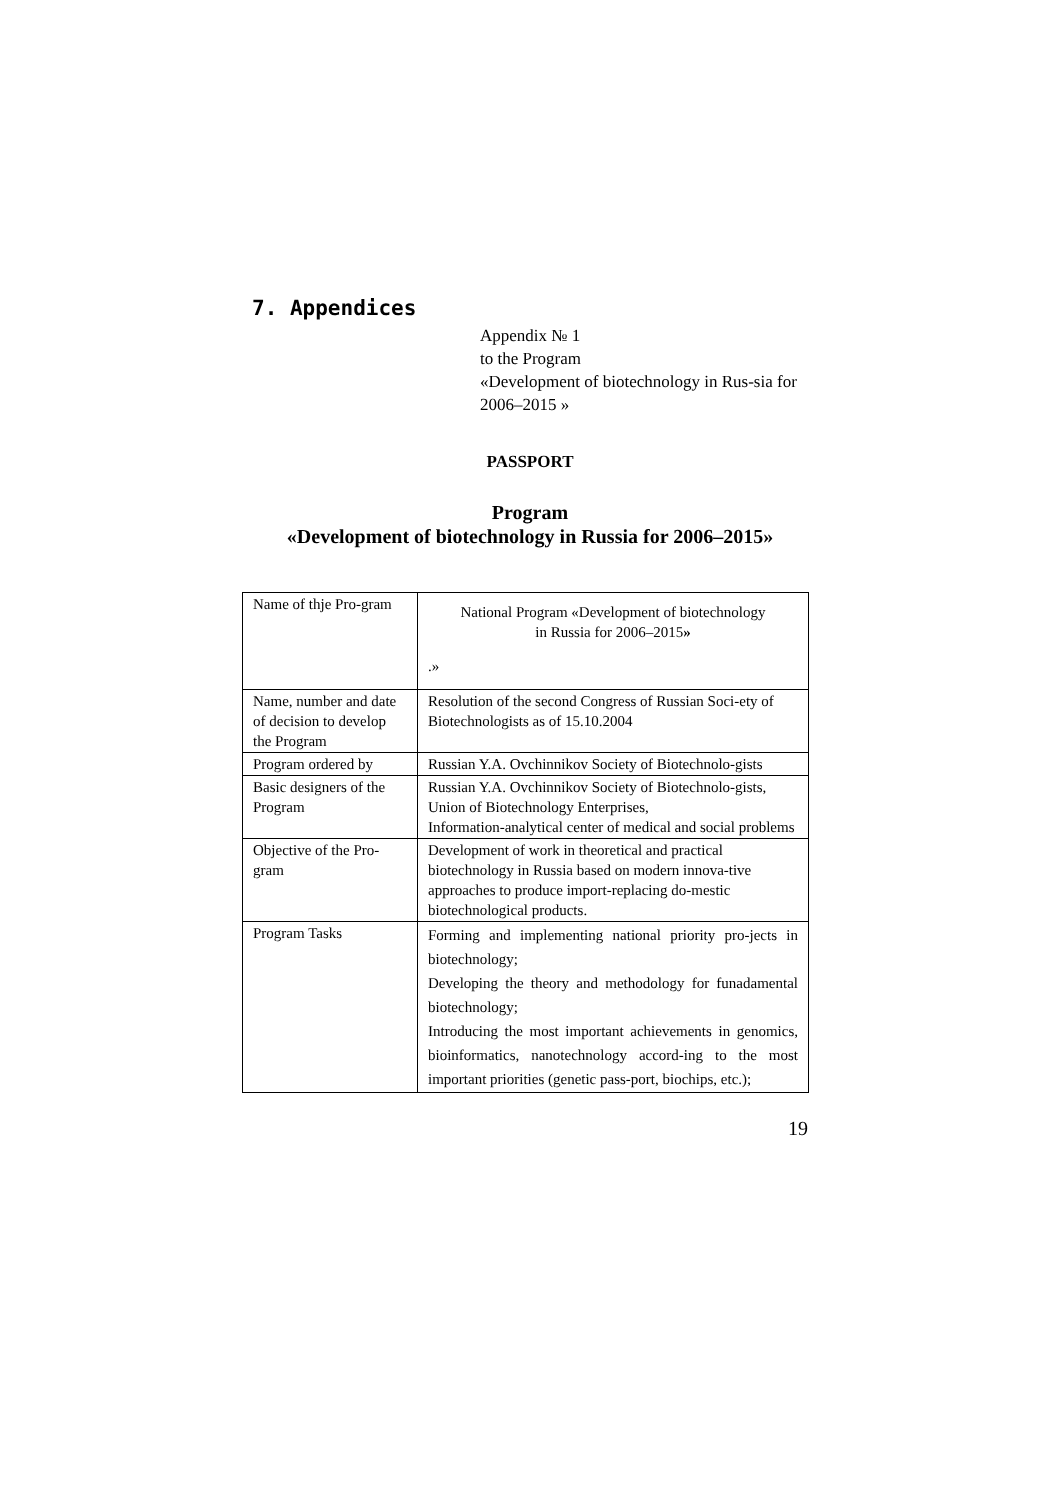7. Appendices
Appendix № 1
to the Program
«Development of biotechnology in Rus-sia for 2006–2015 »
PASSPORT
Program
«Development of biotechnology in Russia for 2006–2015»
| Name of thje Pro-gram | National Program «Development of biotechnology in Russia for 2006–2015 » .» |
| Name, number and date of decision to develop the Program | Resolution of the second Congress of Russian Soci-ety of Biotechnologists as of 15.10.2004 |
| Program ordered by | Russian Y.A. Ovchinnikov Society of Biotechnolo-gists |
| Basic designers of the Program | Russian Y.A. Ovchinnikov Society of Biotechnolo-gists, Union of Biotechnology Enterprises, Information-analytical center of medical and social problems |
| Objective of the Pro-gram | Development of work in theoretical and practical biotechnology in Russia based on modern innova-tive approaches to produce import-replacing do-mestic biotechnological products. |
| Program Tasks | Forming and implementing national priority pro-jects in biotechnology; Developing the theory and methodology for funadamental biotechnology; Introducing the most important achievements in genomics, bioinformatics, nanotechnology accord-ing to the most important priorities (genetic pass-port, biochips, etc.); |
19